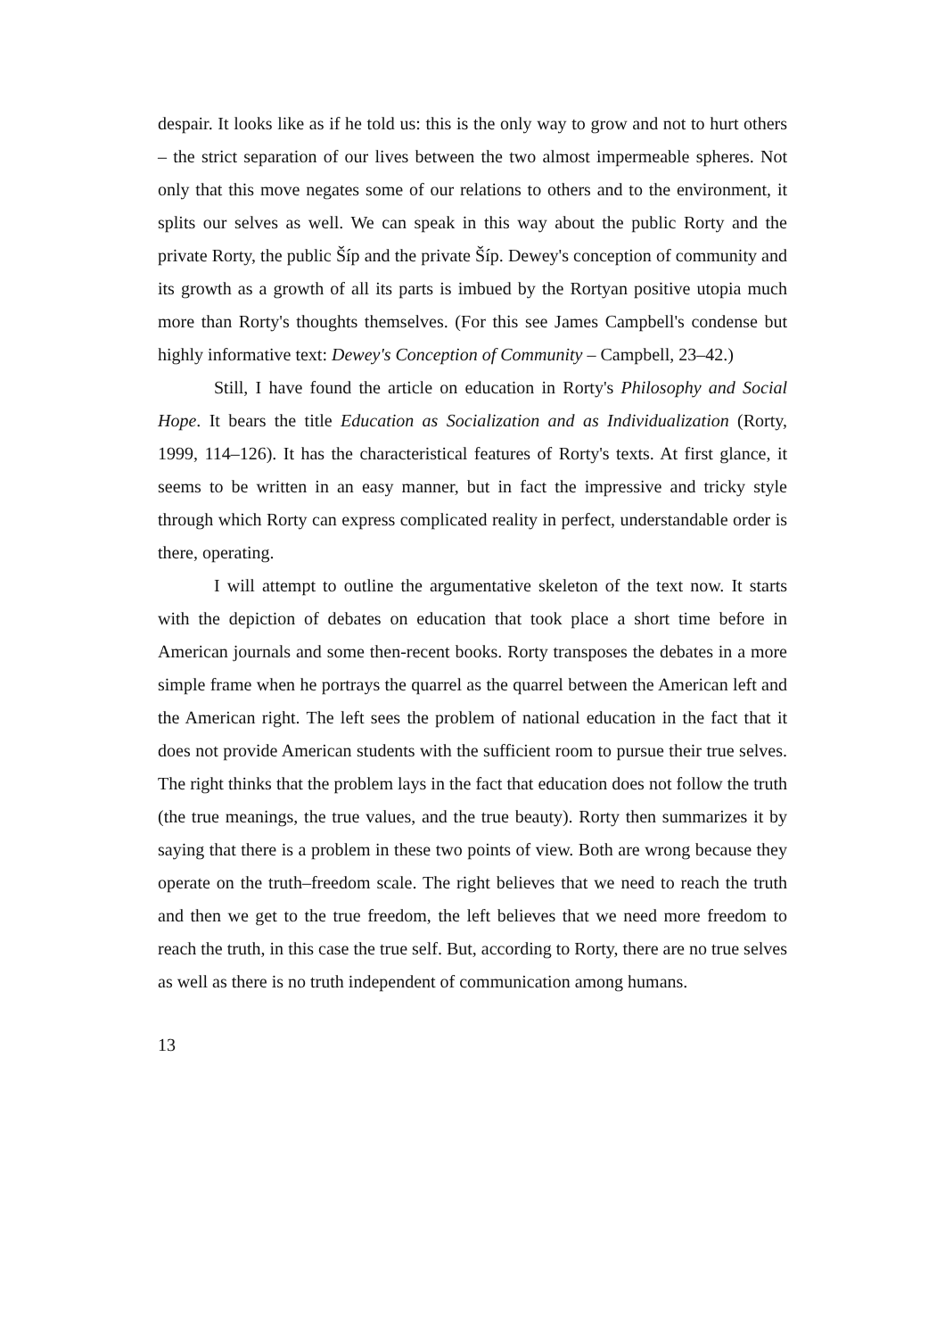despair. It looks like as if he told us: this is the only way to grow and not to hurt others – the strict separation of our lives between the two almost impermeable spheres. Not only that this move negates some of our relations to others and to the environment, it splits our selves as well. We can speak in this way about the public Rorty and the private Rorty, the public Šíp and the private Šíp. Dewey's conception of community and its growth as a growth of all its parts is imbued by the Rortyan positive utopia much more than Rorty's thoughts themselves. (For this see James Campbell's condense but highly informative text: Dewey's Conception of Community – Campbell, 23–42.)
Still, I have found the article on education in Rorty's Philosophy and Social Hope. It bears the title Education as Socialization and as Individualization (Rorty, 1999, 114–126). It has the characteristical features of Rorty's texts. At first glance, it seems to be written in an easy manner, but in fact the impressive and tricky style through which Rorty can express complicated reality in perfect, understandable order is there, operating.
I will attempt to outline the argumentative skeleton of the text now. It starts with the depiction of debates on education that took place a short time before in American journals and some then-recent books. Rorty transposes the debates in a more simple frame when he portrays the quarrel as the quarrel between the American left and the American right. The left sees the problem of national education in the fact that it does not provide American students with the sufficient room to pursue their true selves. The right thinks that the problem lays in the fact that education does not follow the truth (the true meanings, the true values, and the true beauty). Rorty then summarizes it by saying that there is a problem in these two points of view. Both are wrong because they operate on the truth–freedom scale. The right believes that we need to reach the truth and then we get to the true freedom, the left believes that we need more freedom to reach the truth, in this case the true self. But, according to Rorty, there are no true selves as well as there is no truth independent of communication among humans.
13